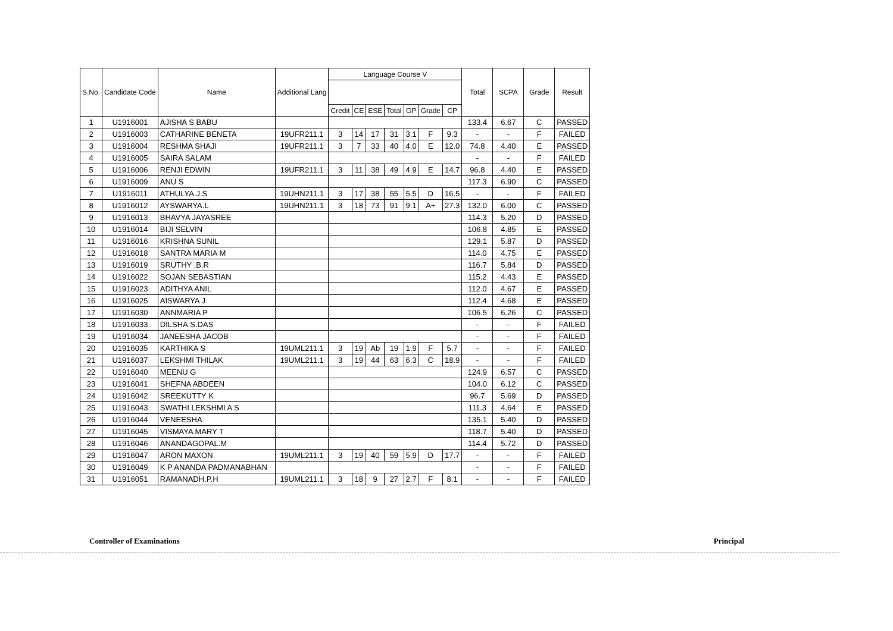| S.No. | Candidate Code | Name | Additional Lang | Language Course V | | | | | | | Total | SCPA | Grade | Result |
| --- | --- | --- | --- | --- | --- | --- | --- | --- | --- | --- | --- | --- | --- | --- |
| | | | | Credit | CE | ESE | Total | GP | Grade | CP | | | | |
| 1 | U1916001 | AJISHA S BABU | | | | | | | | | 133.4 | 6.67 | C | PASSED |
| 2 | U1916003 | CATHARINE BENETA | 19UFR211.1 | 3 | 14 | 17 | 31 | 3.1 | F | 9.3 | - | - | F | FAILED |
| 3 | U1916004 | RESHMA SHAJI | 19UFR211.1 | 3 | 7 | 33 | 40 | 4.0 | E | 12.0 | 74.8 | 4.40 | E | PASSED |
| 4 | U1916005 | SAIRA SALAM | | | | | | | | | - | - | F | FAILED |
| 5 | U1916006 | RENJI EDWIN | 19UFR211.1 | 3 | 11 | 38 | 49 | 4.9 | E | 14.7 | 96.8 | 4.40 | E | PASSED |
| 6 | U1916009 | ANU S | | | | | | | | | 117.3 | 6.90 | C | PASSED |
| 7 | U1916011 | ATHULYA.J.S | 19UHN211.1 | 3 | 17 | 38 | 55 | 5.5 | D | 16.5 | - | - | F | FAILED |
| 8 | U1916012 | AYSWARYA.L | 19UHN211.1 | 3 | 18 | 73 | 91 | 9.1 | A+ | 27.3 | 132.0 | 6.00 | C | PASSED |
| 9 | U1916013 | BHAVYA JAYASREE | | | | | | | | | 114.3 | 5.20 | D | PASSED |
| 10 | U1916014 | BIJI SELVIN | | | | | | | | | 106.8 | 4.85 | E | PASSED |
| 11 | U1916016 | KRISHNA SUNIL | | | | | | | | | 129.1 | 5.87 | D | PASSED |
| 12 | U1916018 | SANTRA MARIA M | | | | | | | | | 114.0 | 4.75 | E | PASSED |
| 13 | U1916019 | SRUTHY .B.R | | | | | | | | | 116.7 | 5.84 | D | PASSED |
| 14 | U1916022 | SOJAN SEBASTIAN | | | | | | | | | 115.2 | 4.43 | E | PASSED |
| 15 | U1916023 | ADITHYA ANIL | | | | | | | | | 112.0 | 4.67 | E | PASSED |
| 16 | U1916025 | AISWARYA J | | | | | | | | | 112.4 | 4.68 | E | PASSED |
| 17 | U1916030 | ANNMARIA P | | | | | | | | | 106.5 | 6.26 | C | PASSED |
| 18 | U1916033 | DILSHA.S.DAS | | | | | | | | | - | - | F | FAILED |
| 19 | U1916034 | JANEESHA JACOB | | | | | | | | | - | - | F | FAILED |
| 20 | U1916035 | KARTHIKA S | 19UML211.1 | 3 | 19 | Ab | 19 | 1.9 | F | 5.7 | - | - | F | FAILED |
| 21 | U1916037 | LEKSHMI THILAK | 19UML211.1 | 3 | 19 | 44 | 63 | 6.3 | C | 18.9 | - | - | F | FAILED |
| 22 | U1916040 | MEENU G | | | | | | | | | 124.9 | 6.57 | C | PASSED |
| 23 | U1916041 | SHEFNA ABDEEN | | | | | | | | | 104.0 | 6.12 | C | PASSED |
| 24 | U1916042 | SREEKUTTY K | | | | | | | | | 96.7 | 5.69 | D | PASSED |
| 25 | U1916043 | SWATHI LEKSHMI A S | | | | | | | | | 111.3 | 4.64 | E | PASSED |
| 26 | U1916044 | VENEESHA | | | | | | | | | 135.1 | 5.40 | D | PASSED |
| 27 | U1916045 | VISMAYA MARY T | | | | | | | | | 118.7 | 5.40 | D | PASSED |
| 28 | U1916046 | ANANDAGOPAL.M | | | | | | | | | 114.4 | 5.72 | D | PASSED |
| 29 | U1916047 | ARON MAXON | 19UML211.1 | 3 | 19 | 40 | 59 | 5.9 | D | 17.7 | - | - | F | FAILED |
| 30 | U1916049 | K P ANANDA PADMANABHAN | | | | | | | | | - | - | F | FAILED |
| 31 | U1916051 | RAMANADH.P.H | 19UML211.1 | 3 | 18 | 9 | 27 | 2.7 | F | 8.1 | - | - | F | FAILED |
Controller of Examinations Principal